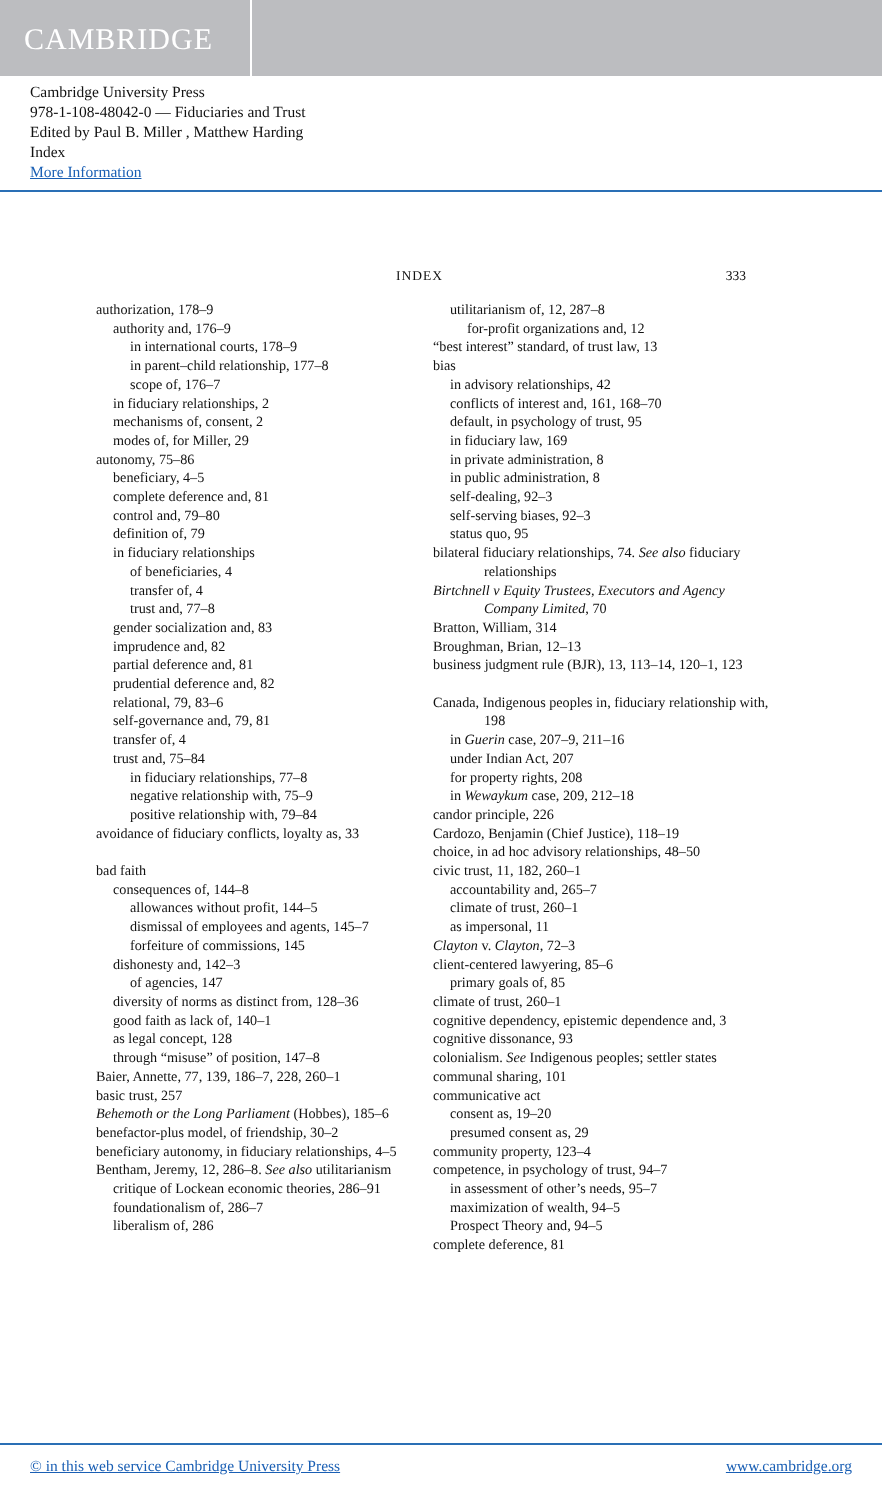CAMBRIDGE
Cambridge University Press
978-1-108-48042-0 — Fiduciaries and Trust
Edited by Paul B. Miller , Matthew Harding
Index
More Information
INDEX 333
authorization, 178–9
authority and, 176–9
in international courts, 178–9
in parent–child relationship, 177–8
scope of, 176–7
in fiduciary relationships, 2
mechanisms of, consent, 2
modes of, for Miller, 29
autonomy, 75–86
beneficiary, 4–5
complete deference and, 81
control and, 79–80
definition of, 79
in fiduciary relationships
of beneficiaries, 4
transfer of, 4
trust and, 77–8
gender socialization and, 83
imprudence and, 82
partial deference and, 81
prudential deference and, 82
relational, 79, 83–6
self-governance and, 79, 81
transfer of, 4
trust and, 75–84
in fiduciary relationships, 77–8
negative relationship with, 75–9
positive relationship with, 79–84
avoidance of fiduciary conflicts, loyalty as, 33
bad faith
consequences of, 144–8
allowances without profit, 144–5
dismissal of employees and agents, 145–7
forfeiture of commissions, 145
dishonesty and, 142–3
of agencies, 147
diversity of norms as distinct from, 128–36
good faith as lack of, 140–1
as legal concept, 128
through “misuse” of position, 147–8
Baier, Annette, 77, 139, 186–7, 228, 260–1
basic trust, 257
Behemoth or the Long Parliament (Hobbes), 185–6
benefactor-plus model, of friendship, 30–2
beneficiary autonomy, in fiduciary relationships, 4–5
Bentham, Jeremy, 12, 286–8. See also utilitarianism
critique of Lockean economic theories, 286–91
foundationalism of, 286–7
liberalism of, 286
utilitarianism of, 12, 287–8
for-profit organizations and, 12
“best interest” standard, of trust law, 13
bias
in advisory relationships, 42
conflicts of interest and, 161, 168–70
default, in psychology of trust, 95
in fiduciary law, 169
in private administration, 8
in public administration, 8
self-dealing, 92–3
self-serving biases, 92–3
status quo, 95
bilateral fiduciary relationships, 74. See also fiduciary relationships
Birtchnell v Equity Trustees, Executors and Agency Company Limited, 70
Bratton, William, 314
Broughman, Brian, 12–13
business judgment rule (BJR), 13, 113–14, 120–1, 123
Canada, Indigenous peoples in, fiduciary relationship with, 198
in Guerin case, 207–9, 211–16
under Indian Act, 207
for property rights, 208
in Wewaykum case, 209, 212–18
candor principle, 226
Cardozo, Benjamin (Chief Justice), 118–19
choice, in ad hoc advisory relationships, 48–50
civic trust, 11, 182, 260–1
accountability and, 265–7
climate of trust, 260–1
as impersonal, 11
Clayton v. Clayton, 72–3
client-centered lawyering, 85–6
primary goals of, 85
climate of trust, 260–1
cognitive dependency, epistemic dependence and, 3
cognitive dissonance, 93
colonialism. See Indigenous peoples; settler states
communal sharing, 101
communicative act
consent as, 19–20
presumed consent as, 29
community property, 123–4
competence, in psychology of trust, 94–7
in assessment of other’s needs, 95–7
maximization of wealth, 94–5
Prospect Theory and, 94–5
complete deference, 81
© in this web service Cambridge University Press www.cambridge.org